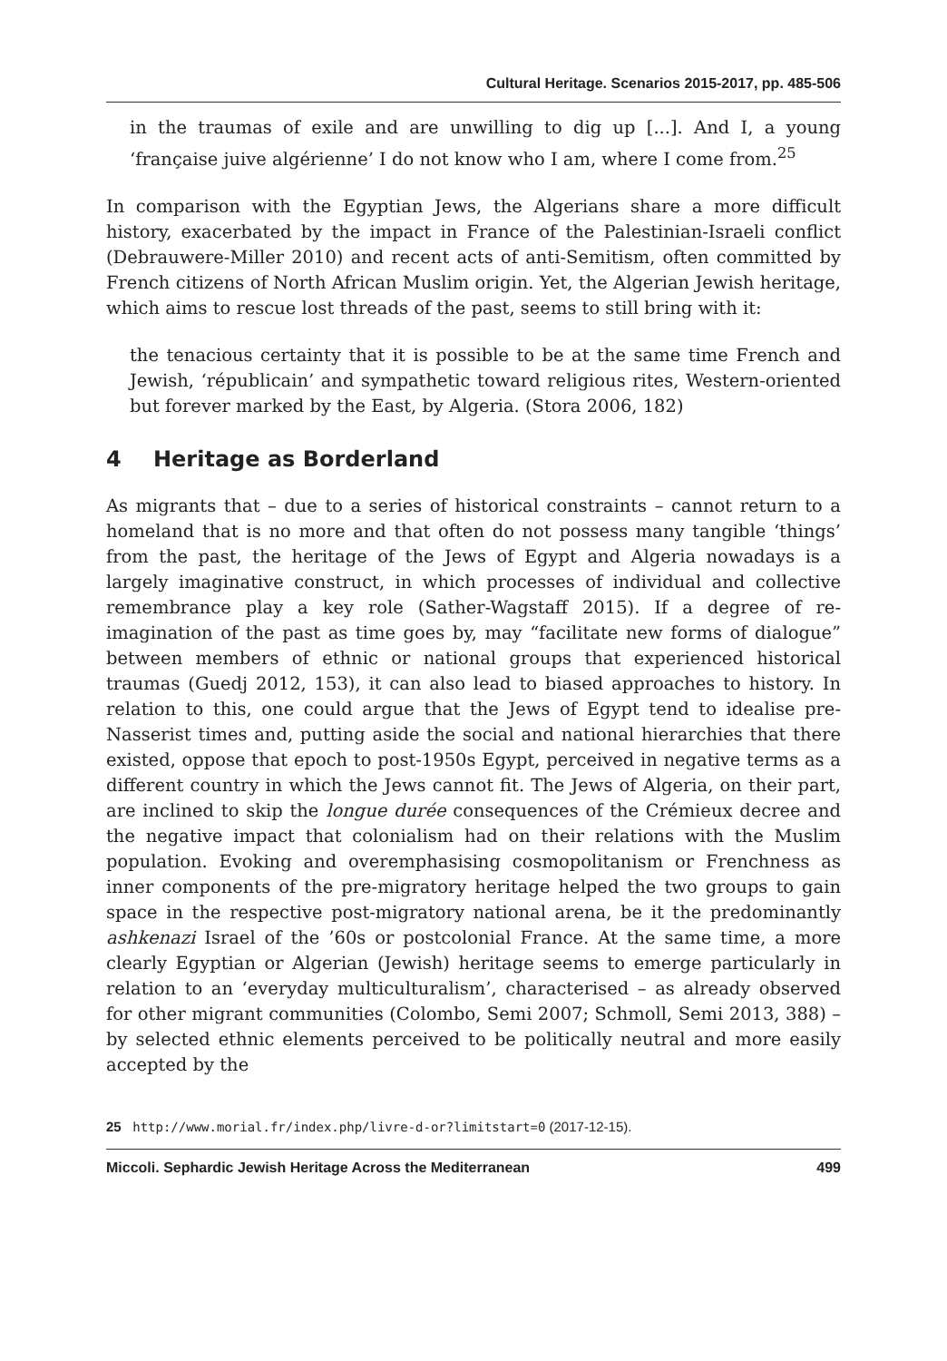Cultural Heritage. Scenarios 2015-2017, pp. 485-506
in the traumas of exile and are unwilling to dig up [...]. And I, a young ‘française juive algérienne’ I do not know who I am, where I come from.<sup>25</sup>
In comparison with the Egyptian Jews, the Algerians share a more difficult history, exacerbated by the impact in France of the Palestinian-Israeli conflict (Debrauwere-Miller 2010) and recent acts of anti-Semitism, often committed by French citizens of North African Muslim origin. Yet, the Algerian Jewish heritage, which aims to rescue lost threads of the past, seems to still bring with it:
the tenacious certainty that it is possible to be at the same time French and Jewish, ‘républicain’ and sympathetic toward religious rites, Western-oriented but forever marked by the East, by Algeria. (Stora 2006, 182)
4 Heritage as Borderland
As migrants that – due to a series of historical constraints – cannot return to a homeland that is no more and that often do not possess many tangible ‘things’ from the past, the heritage of the Jews of Egypt and Algeria nowadays is a largely imaginative construct, in which processes of individual and collective remembrance play a key role (Sather-Wagstaff 2015). If a degree of re-imagination of the past as time goes by, may “facilitate new forms of dialogue” between members of ethnic or national groups that experienced historical traumas (Guedj 2012, 153), it can also lead to biased approaches to history. In relation to this, one could argue that the Jews of Egypt tend to idealise pre-Nasserist times and, putting aside the social and national hierarchies that there existed, oppose that epoch to post-1950s Egypt, perceived in negative terms as a different country in which the Jews cannot fit. The Jews of Algeria, on their part, are inclined to skip the longue durée consequences of the Crémieux decree and the negative impact that colonialism had on their relations with the Muslim population. Evoking and overemphasising cosmopolitanism or Frenchness as inner components of the pre-migratory heritage helped the two groups to gain space in the respective post-migratory national arena, be it the predominantly ashkenazi Israel of the ’60s or postcolonial France. At the same time, a more clearly Egyptian or Algerian (Jewish) heritage seems to emerge particularly in relation to an ‘everyday multiculturalism’, characterised – as already observed for other migrant communities (Colombo, Semi 2007; Schmoll, Semi 2013, 388) – by selected ethnic elements perceived to be politically neutral and more easily accepted by the
25 http://www.morial.fr/index.php/livre-d-or?limitstart=0 (2017-12-15).
Miccoli. Sephardic Jewish Heritage Across the Mediterranean 499